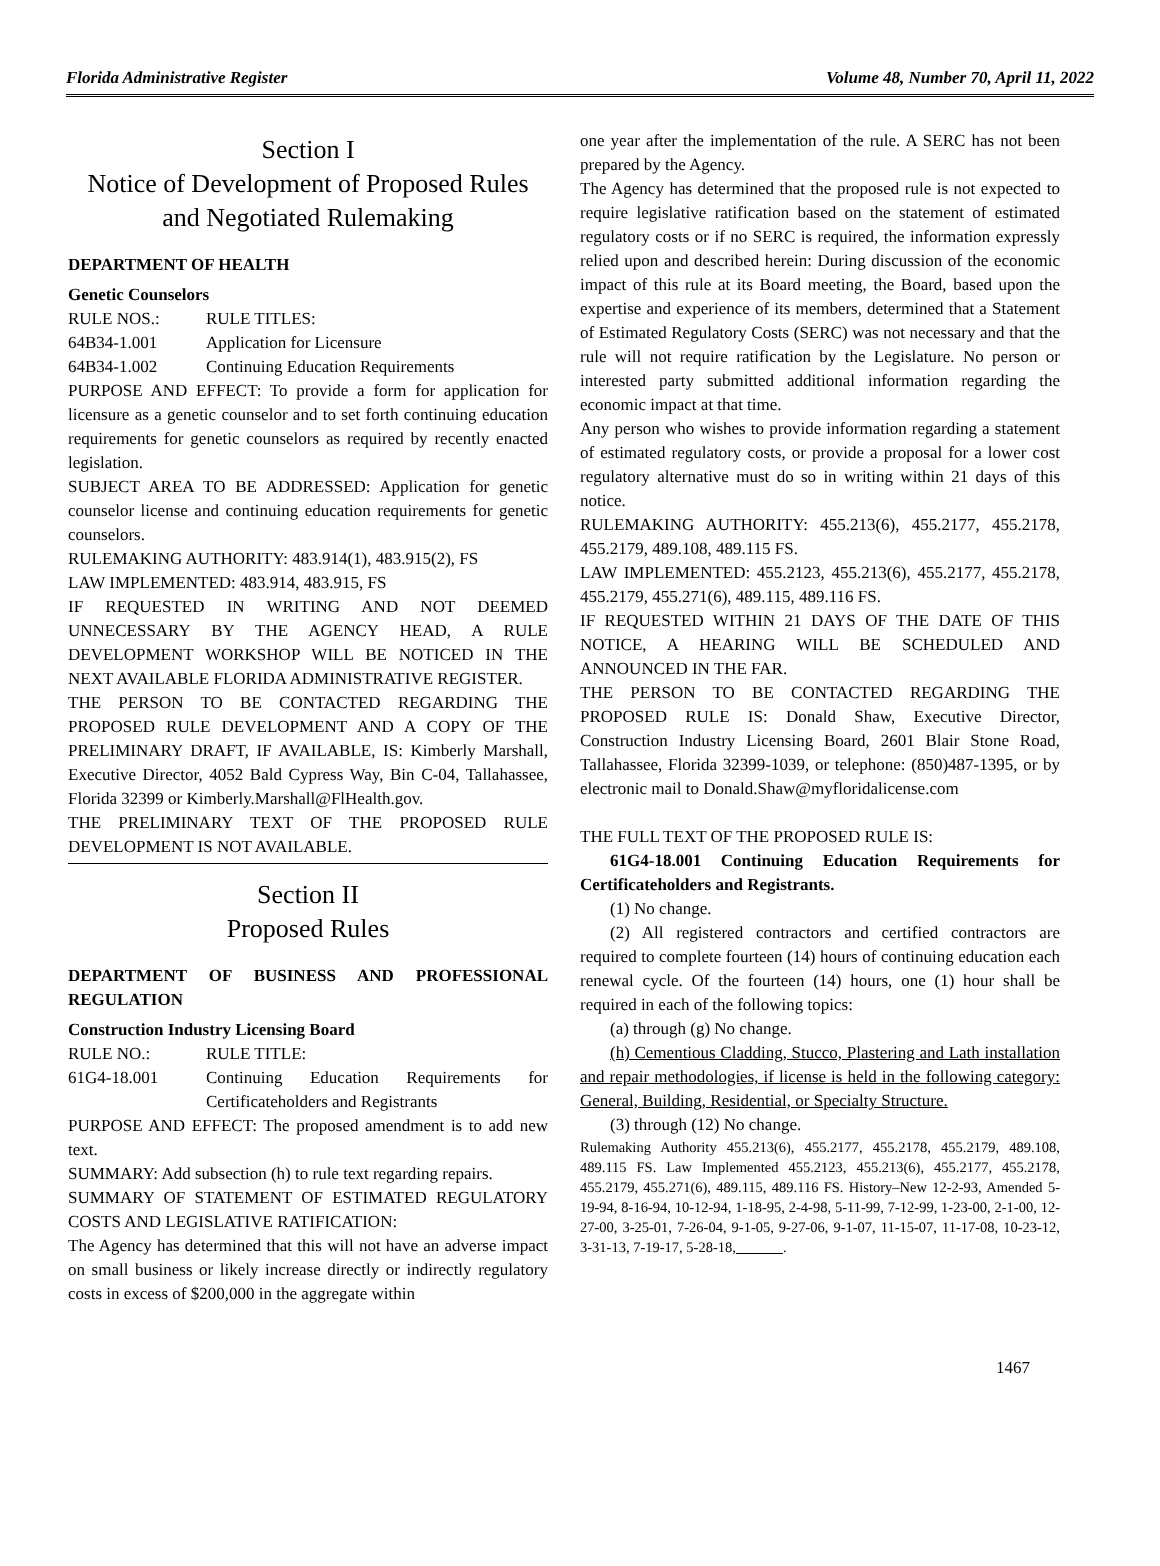Florida Administrative Register Volume 48, Number 70, April 11, 2022
Section I
Notice of Development of Proposed Rules and Negotiated Rulemaking
DEPARTMENT OF HEALTH
Genetic Counselors
RULE NOS.: RULE TITLES:
64B34-1.001 Application for Licensure
64B34-1.002 Continuing Education Requirements
PURPOSE AND EFFECT: To provide a form for application for licensure as a genetic counselor and to set forth continuing education requirements for genetic counselors as required by recently enacted legislation.
SUBJECT AREA TO BE ADDRESSED: Application for genetic counselor license and continuing education requirements for genetic counselors.
RULEMAKING AUTHORITY: 483.914(1), 483.915(2), FS
LAW IMPLEMENTED: 483.914, 483.915, FS
IF REQUESTED IN WRITING AND NOT DEEMED UNNECESSARY BY THE AGENCY HEAD, A RULE DEVELOPMENT WORKSHOP WILL BE NOTICED IN THE NEXT AVAILABLE FLORIDA ADMINISTRATIVE REGISTER.
THE PERSON TO BE CONTACTED REGARDING THE PROPOSED RULE DEVELOPMENT AND A COPY OF THE PRELIMINARY DRAFT, IF AVAILABLE, IS: Kimberly Marshall, Executive Director, 4052 Bald Cypress Way, Bin C-04, Tallahassee, Florida 32399 or Kimberly.Marshall@FlHealth.gov.
THE PRELIMINARY TEXT OF THE PROPOSED RULE DEVELOPMENT IS NOT AVAILABLE.
Section II
Proposed Rules
DEPARTMENT OF BUSINESS AND PROFESSIONAL REGULATION
Construction Industry Licensing Board
RULE NO.: RULE TITLE:
61G4-18.001 Continuing Education Requirements for Certificateholders and Registrants
PURPOSE AND EFFECT: The proposed amendment is to add new text.
SUMMARY: Add subsection (h) to rule text regarding repairs.
SUMMARY OF STATEMENT OF ESTIMATED REGULATORY COSTS AND LEGISLATIVE RATIFICATION:
The Agency has determined that this will not have an adverse impact on small business or likely increase directly or indirectly regulatory costs in excess of $200,000 in the aggregate within
one year after the implementation of the rule. A SERC has not been prepared by the Agency.
The Agency has determined that the proposed rule is not expected to require legislative ratification based on the statement of estimated regulatory costs or if no SERC is required, the information expressly relied upon and described herein: During discussion of the economic impact of this rule at its Board meeting, the Board, based upon the expertise and experience of its members, determined that a Statement of Estimated Regulatory Costs (SERC) was not necessary and that the rule will not require ratification by the Legislature. No person or interested party submitted additional information regarding the economic impact at that time.
Any person who wishes to provide information regarding a statement of estimated regulatory costs, or provide a proposal for a lower cost regulatory alternative must do so in writing within 21 days of this notice.
RULEMAKING AUTHORITY: 455.213(6), 455.2177, 455.2178, 455.2179, 489.108, 489.115 FS.
LAW IMPLEMENTED: 455.2123, 455.213(6), 455.2177, 455.2178, 455.2179, 455.271(6), 489.115, 489.116 FS.
IF REQUESTED WITHIN 21 DAYS OF THE DATE OF THIS NOTICE, A HEARING WILL BE SCHEDULED AND ANNOUNCED IN THE FAR.
THE PERSON TO BE CONTACTED REGARDING THE PROPOSED RULE IS: Donald Shaw, Executive Director, Construction Industry Licensing Board, 2601 Blair Stone Road, Tallahassee, Florida 32399-1039, or telephone: (850)487-1395, or by electronic mail to Donald.Shaw@myfloridalicense.com
THE FULL TEXT OF THE PROPOSED RULE IS:
61G4-18.001 Continuing Education Requirements for Certificateholders and Registrants.
(1) No change.
(2) All registered contractors and certified contractors are required to complete fourteen (14) hours of continuing education each renewal cycle. Of the fourteen (14) hours, one (1) hour shall be required in each of the following topics:
(a) through (g) No change.
(h) Cementious Cladding, Stucco, Plastering and Lath installation and repair methodologies, if license is held in the following category: General, Building, Residential, or Specialty Structure.
(3) through (12) No change.
Rulemaking Authority 455.213(6), 455.2177, 455.2178, 455.2179, 489.108, 489.115 FS. Law Implemented 455.2123, 455.213(6), 455.2177, 455.2178, 455.2179, 455.271(6), 489.115, 489.116 FS. History–New 12-2-93, Amended 5-19-94, 8-16-94, 10-12-94, 1-18-95, 2-4-98, 5-11-99, 7-12-99, 1-23-00, 2-1-00, 12-27-00, 3-25-01, 7-26-04, 9-1-05, 9-27-06, 9-1-07, 11-15-07, 11-17-08, 10-23-12, 3-31-13, 7-19-17, 5-28-18, .
1467